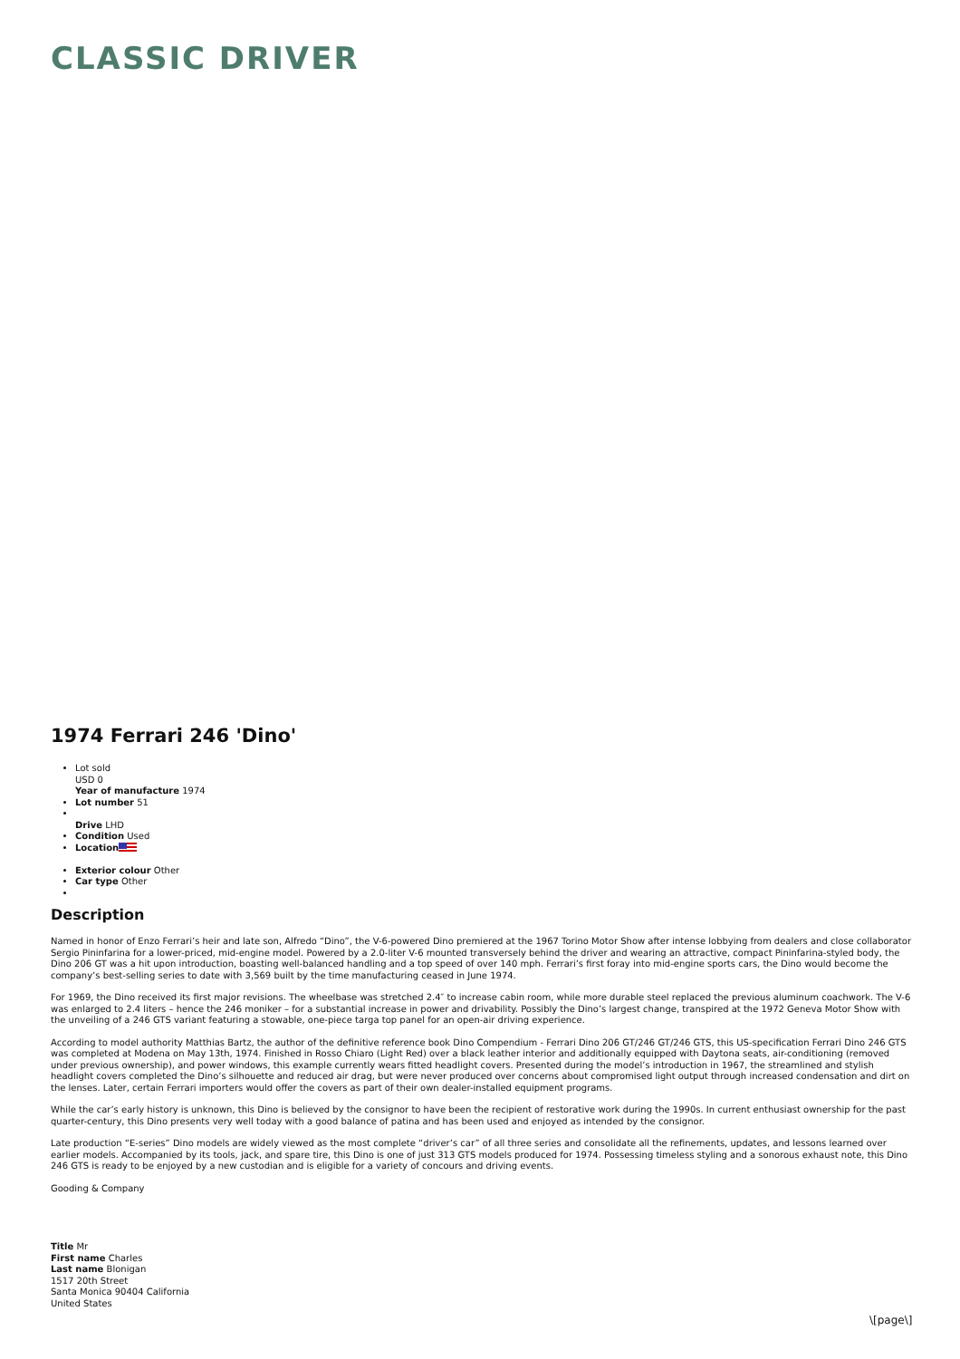CLASSIC DRIVER
1974 Ferrari 246 'Dino'
Lot sold
USD 0
Year of manufacture 1974
Lot number 51
Drive LHD
Condition Used
Location
Exterior colour Other
Car type Other
Description
Named in honor of Enzo Ferrari’s heir and late son, Alfredo “Dino”, the V-6-powered Dino premiered at the 1967 Torino Motor Show after intense lobbying from dealers and close collaborator Sergio Pininfarina for a lower-priced, mid-engine model. Powered by a 2.0-liter V-6 mounted transversely behind the driver and wearing an attractive, compact Pininfarina-styled body, the Dino 206 GT was a hit upon introduction, boasting well-balanced handling and a top speed of over 140 mph. Ferrari’s first foray into mid-engine sports cars, the Dino would become the company’s best-selling series to date with 3,569 built by the time manufacturing ceased in June 1974.
For 1969, the Dino received its first major revisions. The wheelbase was stretched 2.4″ to increase cabin room, while more durable steel replaced the previous aluminum coachwork. The V-6 was enlarged to 2.4 liters – hence the 246 moniker – for a substantial increase in power and drivability. Possibly the Dino’s largest change, transpired at the 1972 Geneva Motor Show with the unveiling of a 246 GTS variant featuring a stowable, one-piece targa top panel for an open-air driving experience.
According to model authority Matthias Bartz, the author of the definitive reference book Dino Compendium - Ferrari Dino 206 GT/246 GT/246 GTS, this US-specification Ferrari Dino 246 GTS was completed at Modena on May 13th, 1974. Finished in Rosso Chiaro (Light Red) over a black leather interior and additionally equipped with Daytona seats, air-conditioning (removed under previous ownership), and power windows, this example currently wears fitted headlight covers. Presented during the model’s introduction in 1967, the streamlined and stylish headlight covers completed the Dino’s silhouette and reduced air drag, but were never produced over concerns about compromised light output through increased condensation and dirt on the lenses. Later, certain Ferrari importers would offer the covers as part of their own dealer-installed equipment programs.
While the car’s early history is unknown, this Dino is believed by the consignor to have been the recipient of restorative work during the 1990s. In current enthusiast ownership for the past quarter-century, this Dino presents very well today with a good balance of patina and has been used and enjoyed as intended by the consignor.
Late production “E-series” Dino models are widely viewed as the most complete “driver’s car” of all three series and consolidate all the refinements, updates, and lessons learned over earlier models. Accompanied by its tools, jack, and spare tire, this Dino is one of just 313 GTS models produced for 1974. Possessing timeless styling and a sonorous exhaust note, this Dino 246 GTS is ready to be enjoyed by a new custodian and is eligible for a variety of concours and driving events.
Gooding & Company
Title Mr
First name Charles
Last name Blonigan
1517 20th Street
Santa Monica 90404 California
United States
\[page\]